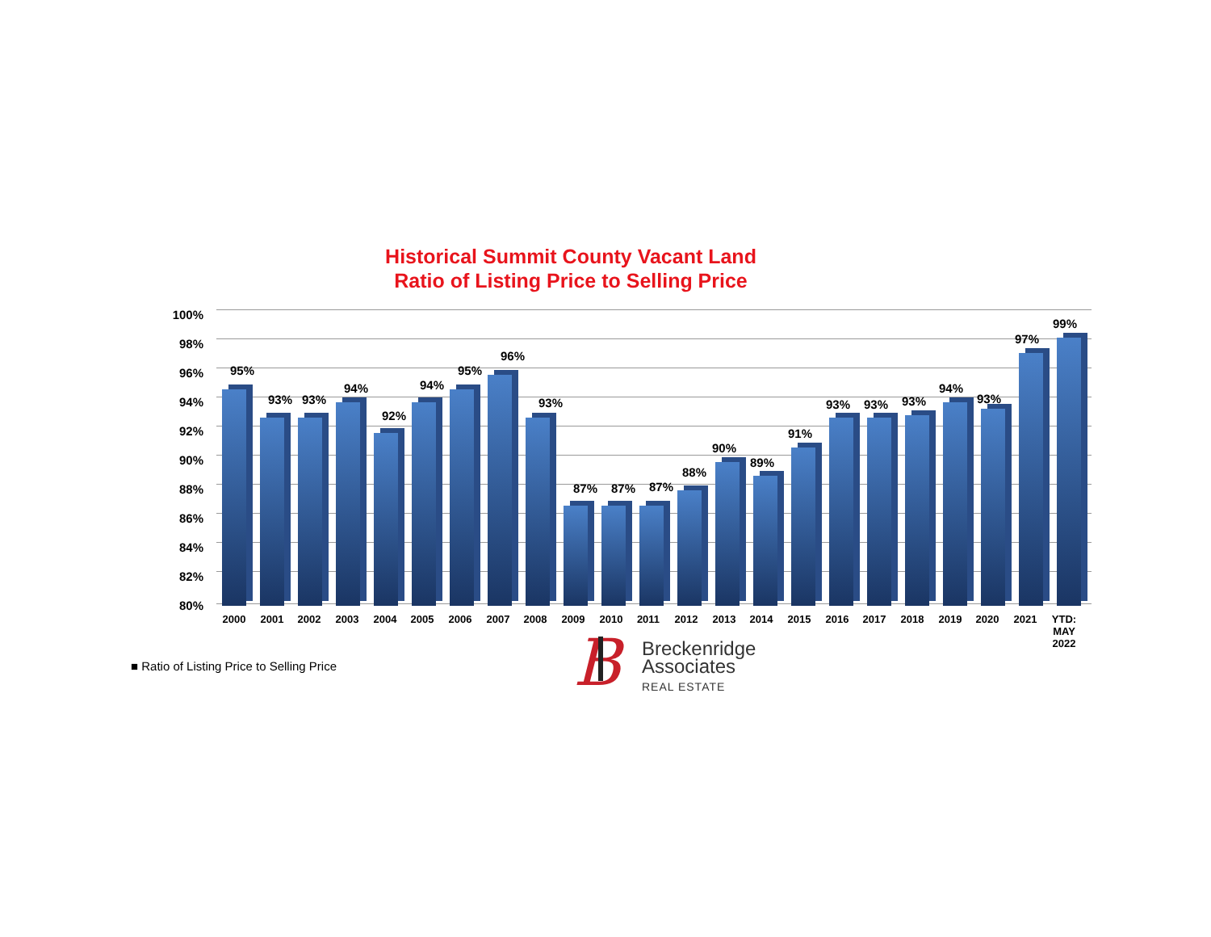Historical Summit County Vacant Land
Ratio of Listing Price to Selling Price
100%
98%
96%
94%
92%
90%
88%
86%
84%
82%
80%
95%
2000
93%
2001
93%
2002
94%
2003
92%
2004
94%
2005
95%
2006
96%
2007
93%
2008
87%
2009
87%
2010
87%
2011
88%
2012
90%
2013
89%
2014
91%
2015
93%
2016
93%
2017
93%
2018
94%
2019
93%
2020
97%
2021
99%
YTD:
MAY
2022
■ Ratio of Listing Price to Selling Price
B
Breckenridge
Associates
REAL ESTATE